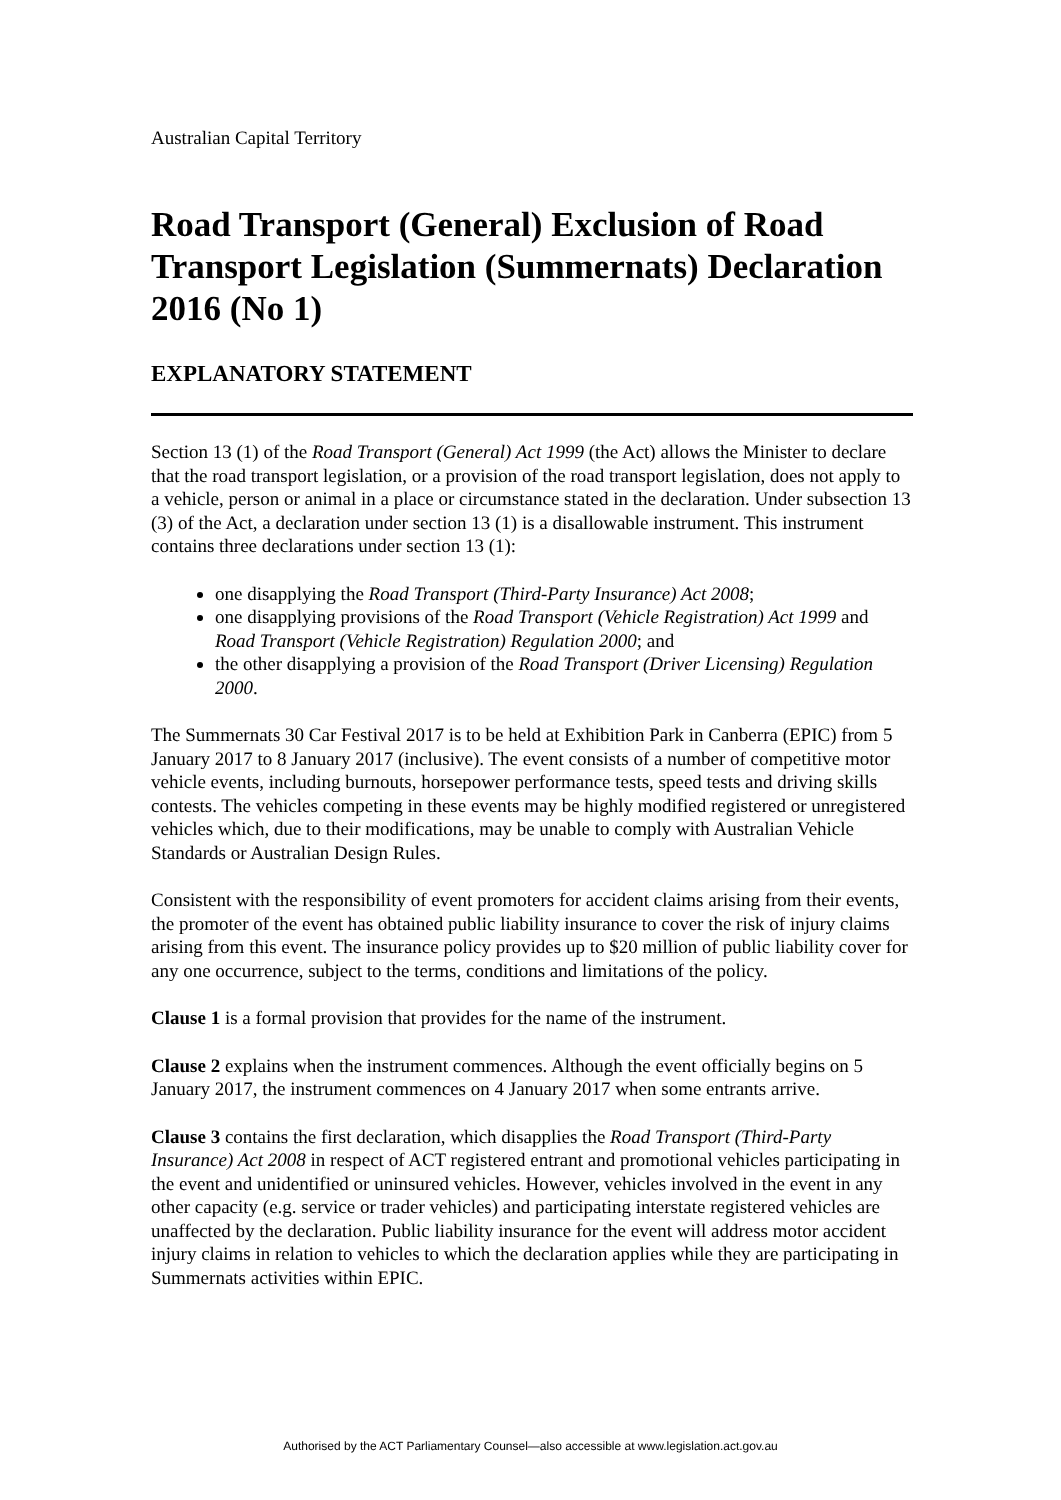Australian Capital Territory
Road Transport (General) Exclusion of Road Transport Legislation (Summernats) Declaration 2016 (No 1)
EXPLANATORY STATEMENT
Section 13 (1) of the Road Transport (General) Act 1999 (the Act) allows the Minister to declare that the road transport legislation, or a provision of the road transport legislation, does not apply to a vehicle, person or animal in a place or circumstance stated in the declaration. Under subsection 13 (3) of the Act, a declaration under section 13 (1) is a disallowable instrument. This instrument contains three declarations under section 13 (1):
one disapplying the Road Transport (Third-Party Insurance) Act 2008;
one disapplying provisions of the Road Transport (Vehicle Registration) Act 1999 and Road Transport (Vehicle Registration) Regulation 2000; and
the other disapplying a provision of the Road Transport (Driver Licensing) Regulation 2000.
The Summernats 30 Car Festival 2017 is to be held at Exhibition Park in Canberra (EPIC) from 5 January 2017 to 8 January 2017 (inclusive). The event consists of a number of competitive motor vehicle events, including burnouts, horsepower performance tests, speed tests and driving skills contests. The vehicles competing in these events may be highly modified registered or unregistered vehicles which, due to their modifications, may be unable to comply with Australian Vehicle Standards or Australian Design Rules.
Consistent with the responsibility of event promoters for accident claims arising from their events, the promoter of the event has obtained public liability insurance to cover the risk of injury claims arising from this event. The insurance policy provides up to $20 million of public liability cover for any one occurrence, subject to the terms, conditions and limitations of the policy.
Clause 1 is a formal provision that provides for the name of the instrument.
Clause 2 explains when the instrument commences. Although the event officially begins on 5 January 2017, the instrument commences on 4 January 2017 when some entrants arrive.
Clause 3 contains the first declaration, which disapplies the Road Transport (Third-Party Insurance) Act 2008 in respect of ACT registered entrant and promotional vehicles participating in the event and unidentified or uninsured vehicles. However, vehicles involved in the event in any other capacity (e.g. service or trader vehicles) and participating interstate registered vehicles are unaffected by the declaration. Public liability insurance for the event will address motor accident injury claims in relation to vehicles to which the declaration applies while they are participating in Summernats activities within EPIC.
Authorised by the ACT Parliamentary Counsel—also accessible at www.legislation.act.gov.au